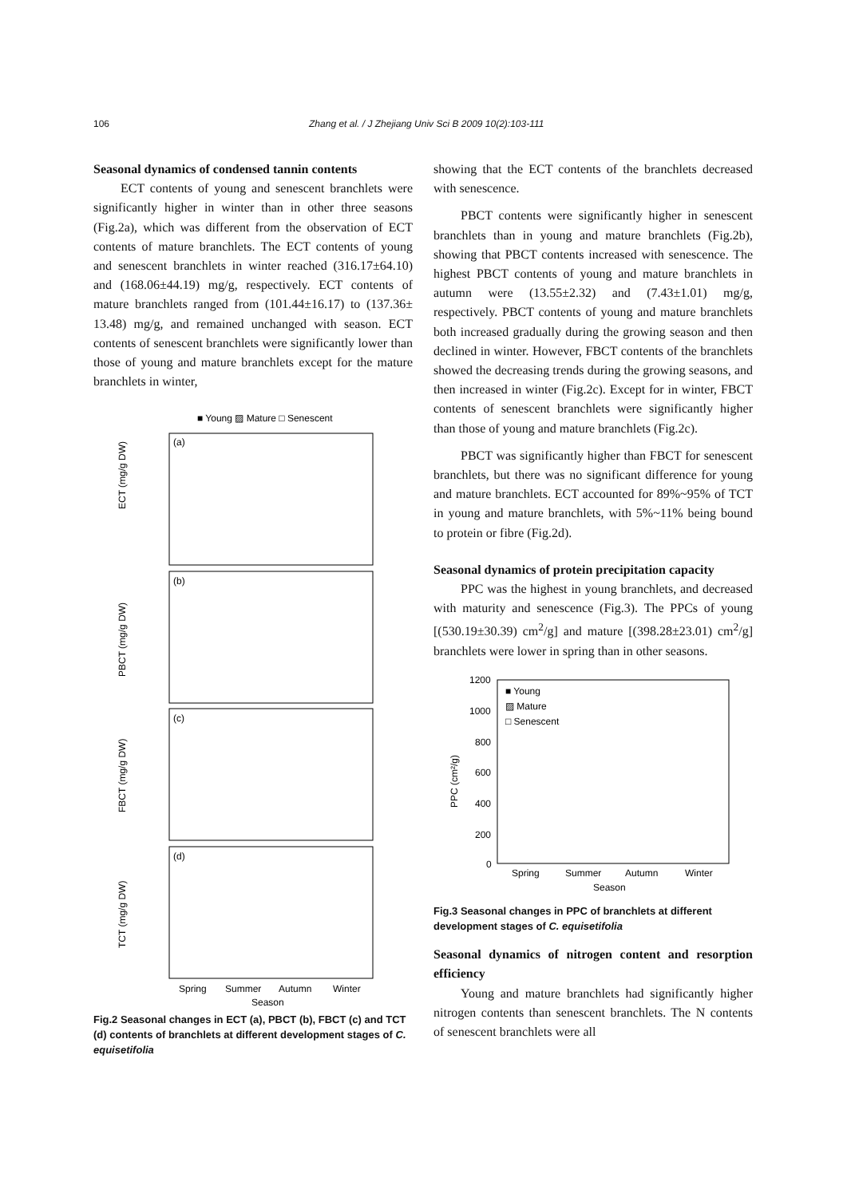106 Zhang et al. / J Zhejiang Univ Sci B 2009 10(2):103-111
Seasonal dynamics of condensed tannin contents
ECT contents of young and senescent branchlets were significantly higher in winter than in other three seasons (Fig.2a), which was different from the observation of ECT contents of mature branchlets. The ECT contents of young and senescent branchlets in winter reached (316.17±64.10) and (168.06±44.19) mg/g, respectively. ECT contents of mature branchlets ranged from (101.44±16.17) to (137.36± 13.48) mg/g, and remained unchanged with season. ECT contents of senescent branchlets were significantly lower than those of young and mature branchlets except for the mature branchlets in winter,
■ Young ▨ Mature □ Senescent
(a)
ECT (mg/g DW)
(b)
PBCT (mg/g DW)
(c)
FBCT (mg/g DW)
(d)
TCT (mg/g DW)
Spring
Summer
Autumn
Winter
Season
Fig.2 Seasonal changes in ECT (a), PBCT (b), FBCT (c) and TCT (d) contents of branchlets at different development stages of C. equisetifolia
showing that the ECT contents of the branchlets decreased with senescence.
PBCT contents were significantly higher in senescent branchlets than in young and mature branchlets (Fig.2b), showing that PBCT contents increased with senescence. The highest PBCT contents of young and mature branchlets in autumn were (13.55±2.32) and (7.43±1.01) mg/g, respectively. PBCT contents of young and mature branchlets both increased gradually during the growing season and then declined in winter. However, FBCT contents of the branchlets showed the decreasing trends during the growing seasons, and then increased in winter (Fig.2c). Except for in winter, FBCT contents of senescent branchlets were significantly higher than those of young and mature branchlets (Fig.2c).
PBCT was significantly higher than FBCT for senescent branchlets, but there was no significant difference for young and mature branchlets. ECT accounted for 89%~95% of TCT in young and mature branchlets, with 5%~11% being bound to protein or fibre (Fig.2d).
Seasonal dynamics of protein precipitation capacity
PPC was the highest in young branchlets, and decreased with maturity and senescence (Fig.3). The PPCs of young [(530.19±30.39) cm<sup>2</sup>/g] and mature [(398.28±23.01) cm<sup>2</sup>/g] branchlets were lower in spring than in other seasons.
1200
1000
800
600
400
200
0
PPC (cm²/g)
■ Young
▨ Mature
□ Senescent
Spring
Summer
Autumn
Winter
Season
Fig.3 Seasonal changes in PPC of branchlets at different development stages of C. equisetifolia
Seasonal dynamics of nitrogen content and resorption efficiency
Young and mature branchlets had significantly higher nitrogen contents than senescent branchlets. The N contents of senescent branchlets were all